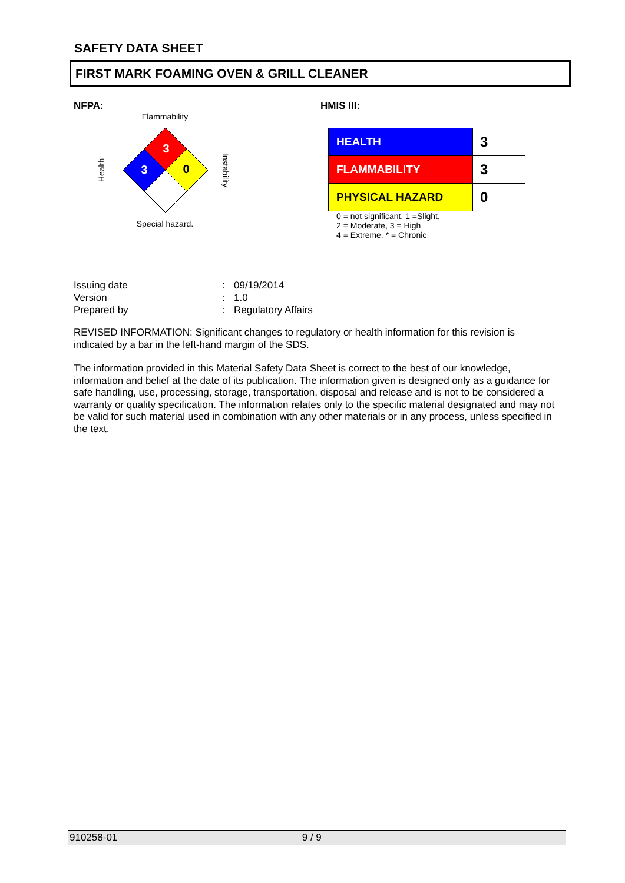SAFETY DATA SHEET
FIRST MARK FOAMING OVEN & GRILL CLEANER
NFPA: HMIS III:
Flammability
3
3
0
Health
Instability
Special hazard.
| HEALTH | 3 |
| FLAMMABILITY | 3 |
| PHYSICAL HAZARD | 0 |
0 = not significant, 1 =Slight,
2 = Moderate, 3 = High
4 = Extreme, * = Chronic
| Issuing date | : | 09/19/2014 |
| Version | : | 1.0 |
| Prepared by | : | Regulatory Affairs |
REVISED INFORMATION: Significant changes to regulatory or health information for this revision is indicated by a bar in the left-hand margin of the SDS.
The information provided in this Material Safety Data Sheet is correct to the best of our knowledge, information and belief at the date of its publication. The information given is designed only as a guidance for safe handling, use, processing, storage, transportation, disposal and release and is not to be considered a warranty or quality specification. The information relates only to the specific material designated and may not be valid for such material used in combination with any other materials or in any process, unless specified in the text.
910258-01 9 / 9